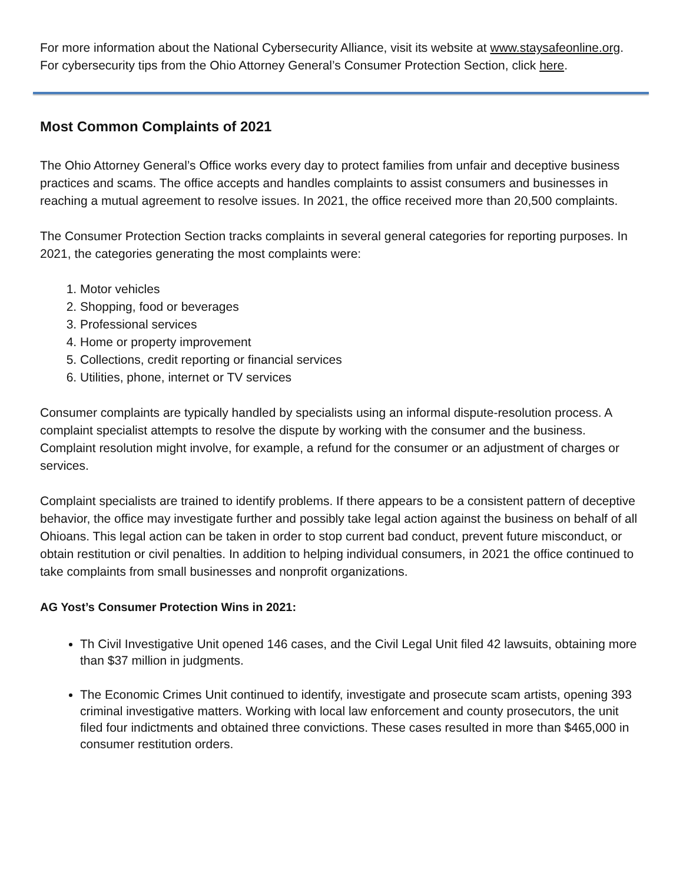For more information about the National Cybersecurity Alliance, visit its website at www.staysafeonline.org. For cybersecurity tips from the Ohio Attorney General’s Consumer Protection Section, click here.
Most Common Complaints of 2021
The Ohio Attorney General’s Office works every day to protect families from unfair and deceptive business practices and scams. The office accepts and handles complaints to assist consumers and businesses in reaching a mutual agreement to resolve issues. In 2021, the office received more than 20,500 complaints.
The Consumer Protection Section tracks complaints in several general categories for reporting purposes. In 2021, the categories generating the most complaints were:
1. Motor vehicles
2. Shopping, food or beverages
3. Professional services
4. Home or property improvement
5. Collections, credit reporting or financial services
6. Utilities, phone, internet or TV services
Consumer complaints are typically handled by specialists using an informal dispute-resolution process. A complaint specialist attempts to resolve the dispute by working with the consumer and the business. Complaint resolution might involve, for example, a refund for the consumer or an adjustment of charges or services.
Complaint specialists are trained to identify problems. If there appears to be a consistent pattern of deceptive behavior, the office may investigate further and possibly take legal action against the business on behalf of all Ohioans. This legal action can be taken in order to stop current bad conduct, prevent future misconduct, or obtain restitution or civil penalties. In addition to helping individual consumers, in 2021 the office continued to take complaints from small businesses and nonprofit organizations.
AG Yost’s Consumer Protection Wins in 2021:
Th Civil Investigative Unit opened 146 cases, and the Civil Legal Unit filed 42 lawsuits, obtaining more than $37 million in judgments.
The Economic Crimes Unit continued to identify, investigate and prosecute scam artists, opening 393 criminal investigative matters. Working with local law enforcement and county prosecutors, the unit filed four indictments and obtained three convictions. These cases resulted in more than $465,000 in consumer restitution orders.